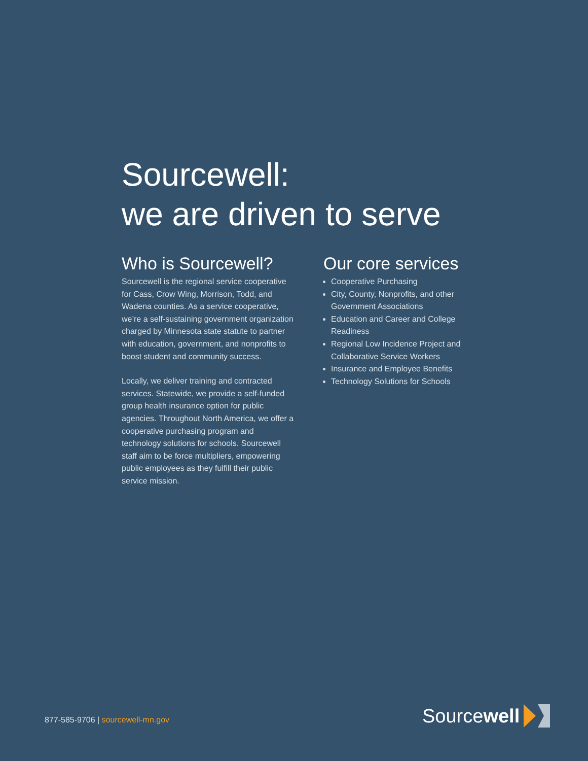Sourcewell:
we are driven to serve
Who is Sourcewell?
Sourcewell is the regional service cooperative for Cass, Crow Wing, Morrison, Todd, and Wadena counties. As a service cooperative, we’re a self-sustaining government organization charged by Minnesota state statute to partner with education, government, and nonprofits to boost student and community success.
Locally, we deliver training and contracted services. Statewide, we provide a self-funded group health insurance option for public agencies. Throughout North America, we offer a cooperative purchasing program and technology solutions for schools. Sourcewell staff aim to be force multipliers, empowering public employees as they fulfill their public service mission.
Our core services
Cooperative Purchasing
City, County, Nonprofits, and other Government Associations
Education and Career and College Readiness
Regional Low Incidence Project and Collaborative Service Workers
Insurance and Employee Benefits
Technology Solutions for Schools
877-585-9706 | sourcewell-mn.gov
Source well